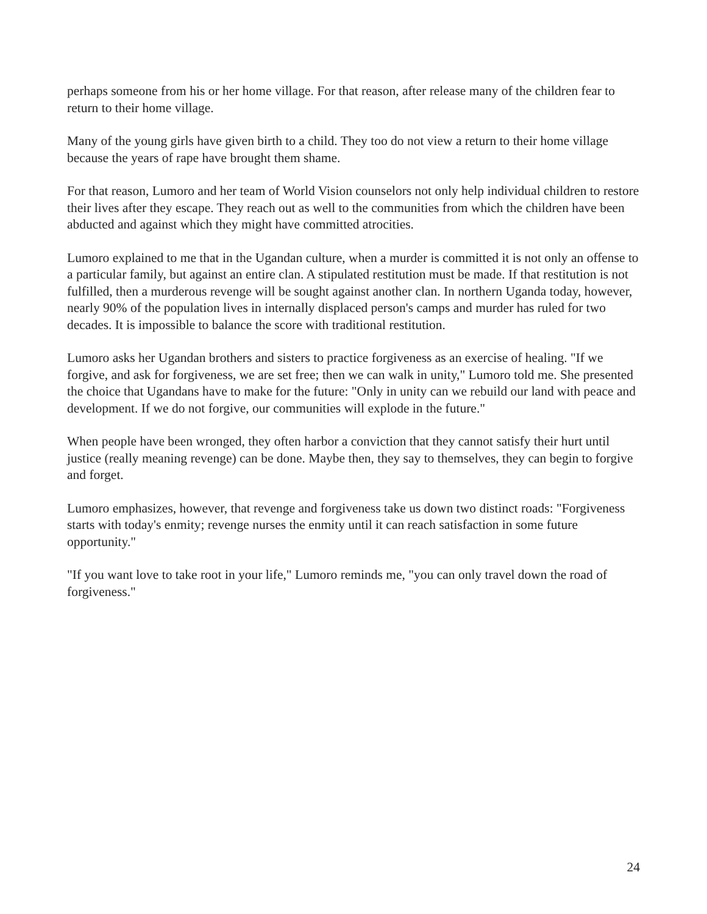perhaps someone from his or her home village. For that reason, after release many of the children fear to return to their home village.
Many of the young girls have given birth to a child. They too do not view a return to their home village because the years of rape have brought them shame.
For that reason, Lumoro and her team of World Vision counselors not only help individual children to restore their lives after they escape. They reach out as well to the communities from which the children have been abducted and against which they might have committed atrocities.
Lumoro explained to me that in the Ugandan culture, when a murder is committed it is not only an offense to a particular family, but against an entire clan. A stipulated restitution must be made. If that restitution is not fulfilled, then a murderous revenge will be sought against another clan. In northern Uganda today, however, nearly 90% of the population lives in internally displaced person's camps and murder has ruled for two decades. It is impossible to balance the score with traditional restitution.
Lumoro asks her Ugandan brothers and sisters to practice forgiveness as an exercise of healing. "If we forgive, and ask for forgiveness, we are set free; then we can walk in unity," Lumoro told me. She presented the choice that Ugandans have to make for the future: "Only in unity can we rebuild our land with peace and development. If we do not forgive, our communities will explode in the future."
When people have been wronged, they often harbor a conviction that they cannot satisfy their hurt until justice (really meaning revenge) can be done. Maybe then, they say to themselves, they can begin to forgive and forget.
Lumoro emphasizes, however, that revenge and forgiveness take us down two distinct roads: "Forgiveness starts with today's enmity; revenge nurses the enmity until it can reach satisfaction in some future opportunity."
"If you want love to take root in your life," Lumoro reminds me, "you can only travel down the road of forgiveness."
24